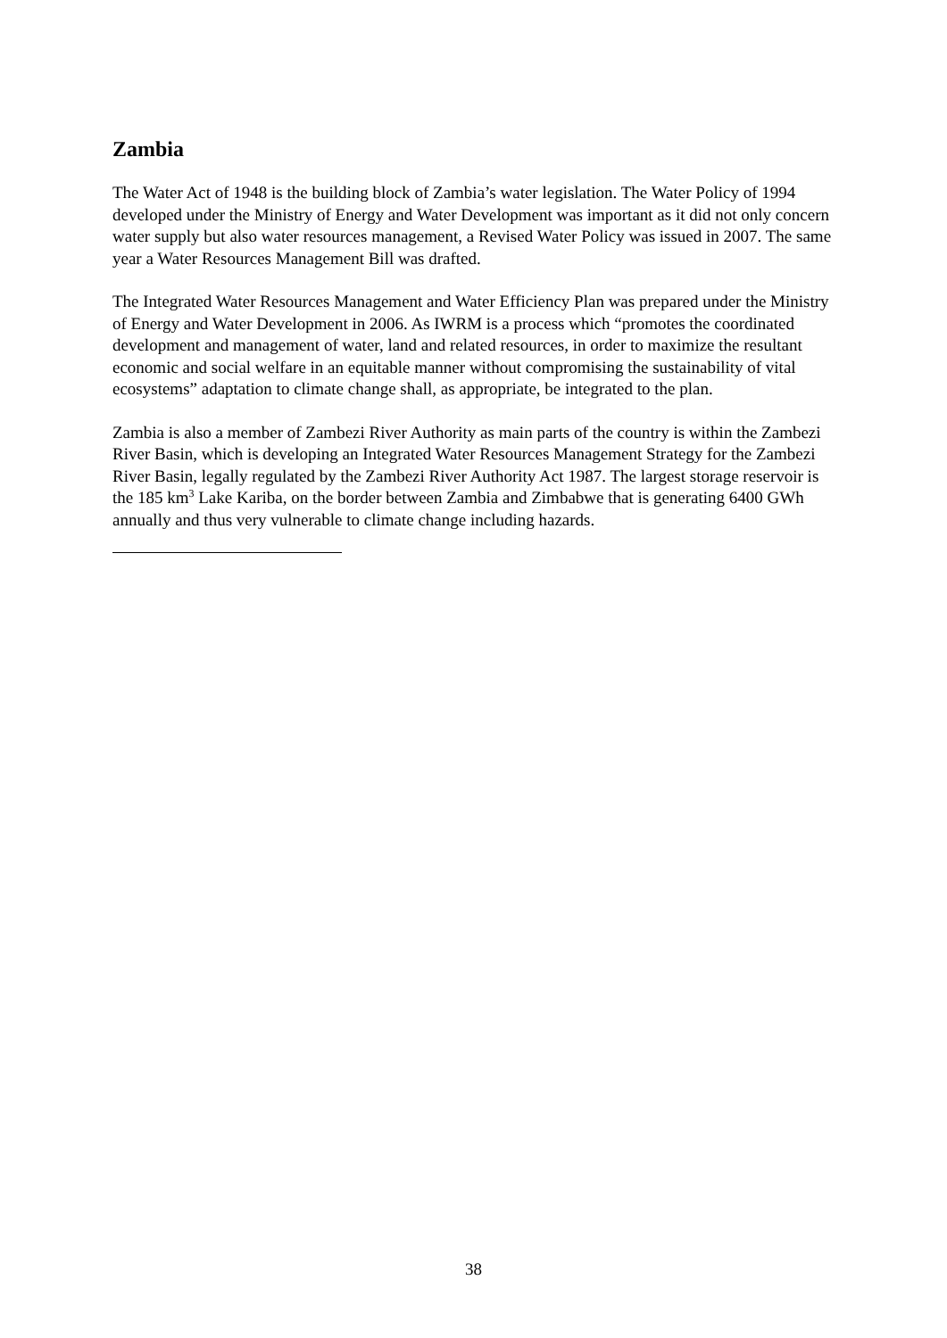Zambia
The Water Act of 1948 is the building block of Zambia’s water legislation. The Water Policy of 1994 developed under the Ministry of Energy and Water Development was important as it did not only concern water supply but also water resources management, a Revised Water Policy was issued in 2007. The same year a Water Resources Management Bill was drafted.
The Integrated Water Resources Management and Water Efficiency Plan was prepared under the Ministry of Energy and Water Development in 2006. As IWRM is a process which “promotes the coordinated development and management of water, land and related resources, in order to maximize the resultant economic and social welfare in an equitable manner without compromising the sustainability of vital ecosystems” adaptation to climate change shall, as appropriate, be integrated to the plan.
Zambia is also a member of Zambezi River Authority as main parts of the country is within the Zambezi River Basin, which is developing an Integrated Water Resources Management Strategy for the Zambezi River Basin, legally regulated by the Zambezi River Authority Act 1987. The largest storage reservoir is the 185 km<sup>3</sup> Lake Kariba, on the border between Zambia and Zimbabwe that is generating 6400 GWh annually and thus very vulnerable to climate change including hazards.
38